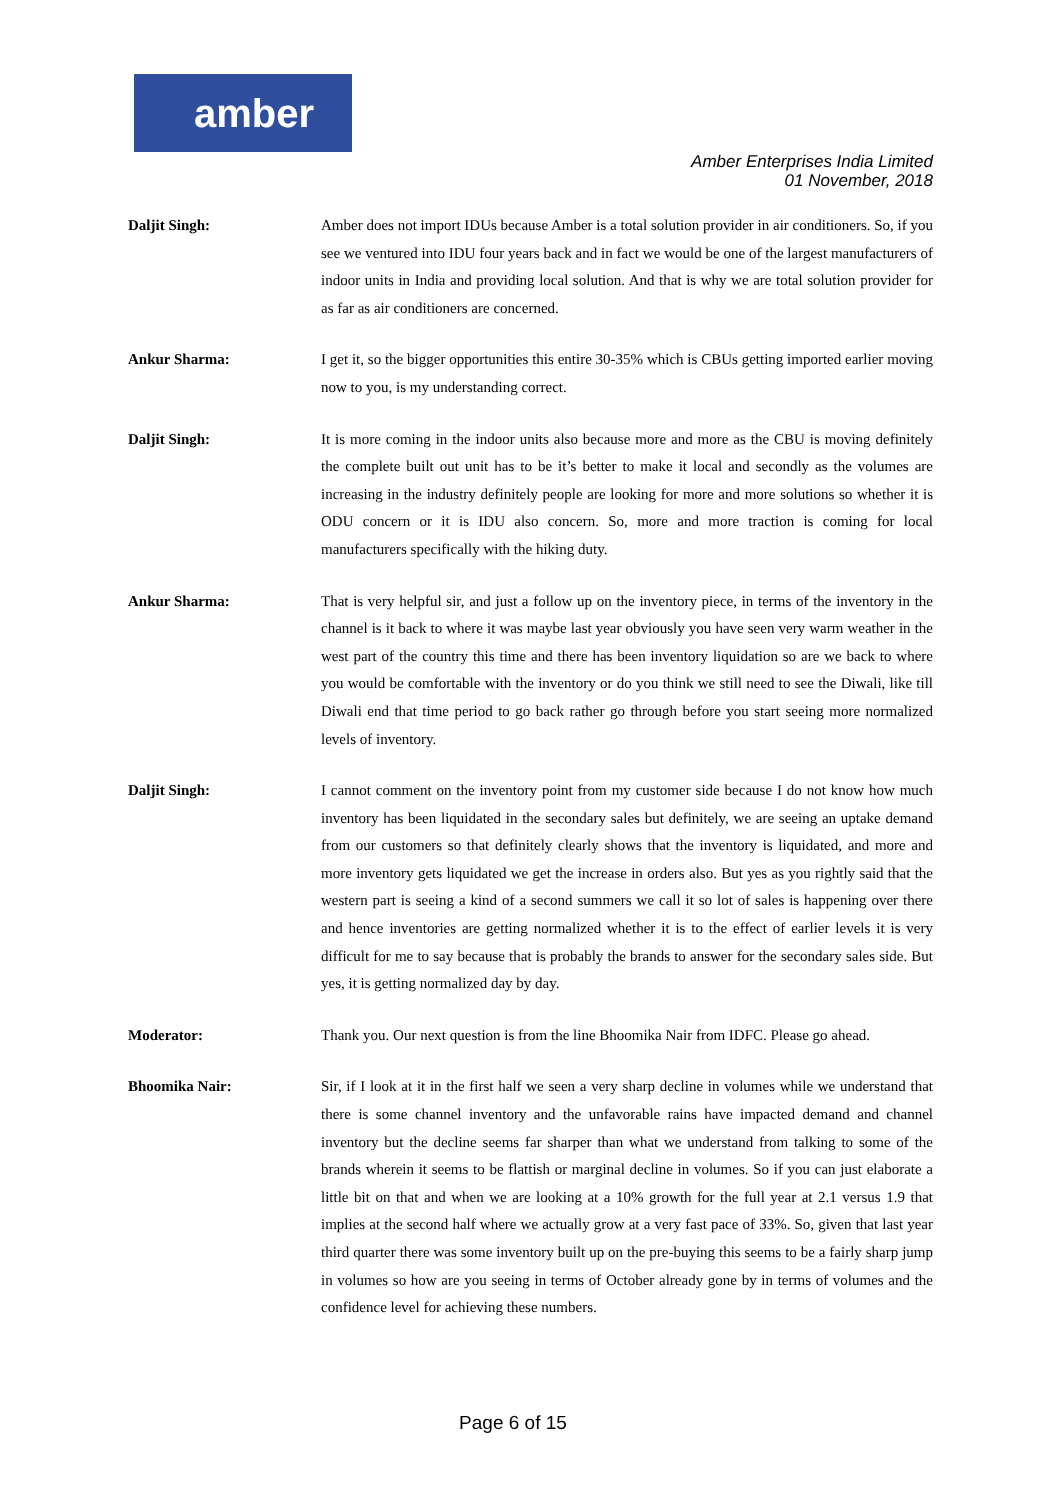amber
Amber Enterprises India Limited
01 November, 2018
Daljit Singh: Amber does not import IDUs because Amber is a total solution provider in air conditioners. So, if you see we ventured into IDU four years back and in fact we would be one of the largest manufacturers of indoor units in India and providing local solution. And that is why we are total solution provider for as far as air conditioners are concerned.
Ankur Sharma: I get it, so the bigger opportunities this entire 30-35% which is CBUs getting imported earlier moving now to you, is my understanding correct.
Daljit Singh: It is more coming in the indoor units also because more and more as the CBU is moving definitely the complete built out unit has to be it’s better to make it local and secondly as the volumes are increasing in the industry definitely people are looking for more and more solutions so whether it is ODU concern or it is IDU also concern. So, more and more traction is coming for local manufacturers specifically with the hiking duty.
Ankur Sharma: That is very helpful sir, and just a follow up on the inventory piece, in terms of the inventory in the channel is it back to where it was maybe last year obviously you have seen very warm weather in the west part of the country this time and there has been inventory liquidation so are we back to where you would be comfortable with the inventory or do you think we still need to see the Diwali, like till Diwali end that time period to go back rather go through before you start seeing more normalized levels of inventory.
Daljit Singh: I cannot comment on the inventory point from my customer side because I do not know how much inventory has been liquidated in the secondary sales but definitely, we are seeing an uptake demand from our customers so that definitely clearly shows that the inventory is liquidated, and more and more inventory gets liquidated we get the increase in orders also. But yes as you rightly said that the western part is seeing a kind of a second summers we call it so lot of sales is happening over there and hence inventories are getting normalized whether it is to the effect of earlier levels it is very difficult for me to say because that is probably the brands to answer for the secondary sales side. But yes, it is getting normalized day by day.
Moderator: Thank you. Our next question is from the line Bhoomika Nair from IDFC. Please go ahead.
Bhoomika Nair: Sir, if I look at it in the first half we seen a very sharp decline in volumes while we understand that there is some channel inventory and the unfavorable rains have impacted demand and channel inventory but the decline seems far sharper than what we understand from talking to some of the brands wherein it seems to be flattish or marginal decline in volumes. So if you can just elaborate a little bit on that and when we are looking at a 10% growth for the full year at 2.1 versus 1.9 that implies at the second half where we actually grow at a very fast pace of 33%. So, given that last year third quarter there was some inventory built up on the pre-buying this seems to be a fairly sharp jump in volumes so how are you seeing in terms of October already gone by in terms of volumes and the confidence level for achieving these numbers.
Page 6 of 15